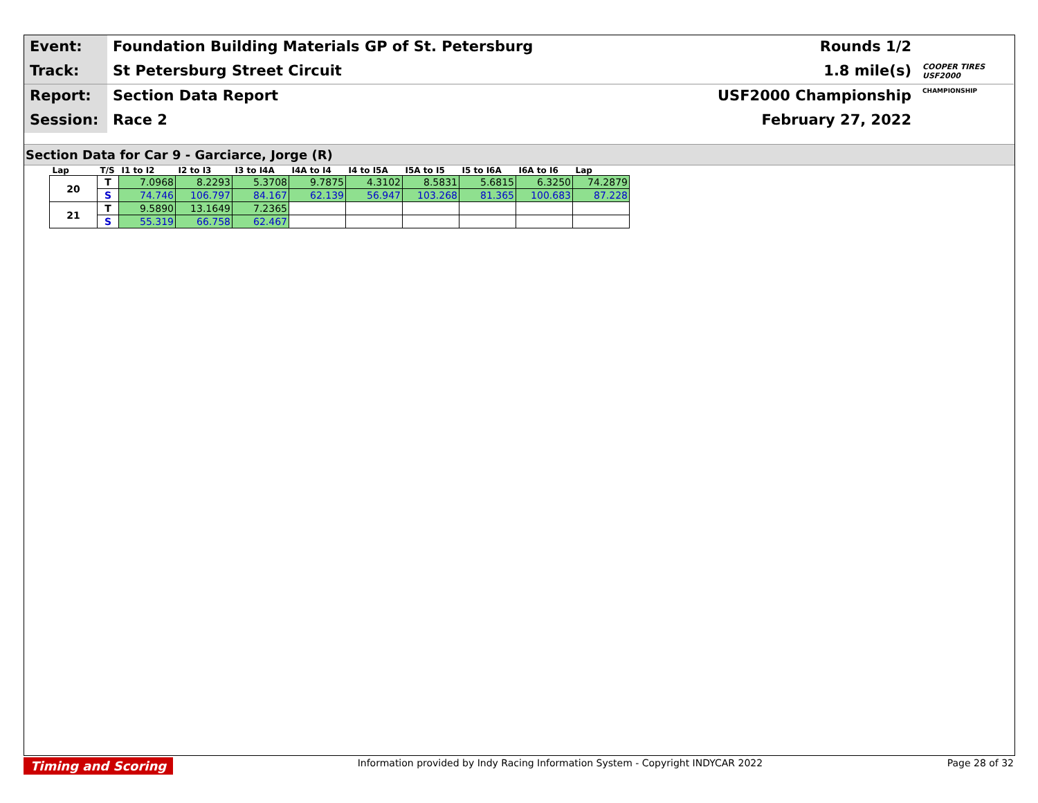Event:
Foundation Building Materials GP of St. Petersburg
Rounds 1/2
Track:
St Petersburg Street Circuit
1.8 mile(s)
COOPER TIRES USF2000
Report:
Section Data Report
USF2000 Championship
CHAMPIONSHIP
Session:
Race 2
February 27, 2022
Section Data for Car 9 - Garciarce, Jorge (R)
| Lap | T/S | I1 to I2 | I2 to I3 | I3 to I4A | I4A to I4 | I4 to I5A | I5A to I5 | I5 to I6A | I6A to I6 | Lap |
| --- | --- | --- | --- | --- | --- | --- | --- | --- | --- | --- |
| 20 | T | 7.0968 | 8.2293 | 5.3708 | 9.7875 | 4.3102 | 8.5831 | 5.6815 | 6.3250 | 74.2879 |
| | S | 74.746 | 106.797 | 84.167 | 62.139 | 56.947 | 103.268 | 81.365 | 100.683 | 87.228 |
| 21 | T | 9.5890 | 13.1649 | 7.2365 | | | | | | |
| | S | 55.319 | 66.758 | 62.467 | | | | | | |
Timing and Scoring Information provided by Indy Racing Information System - Copyright INDYCAR 2022 Page 28 of 32